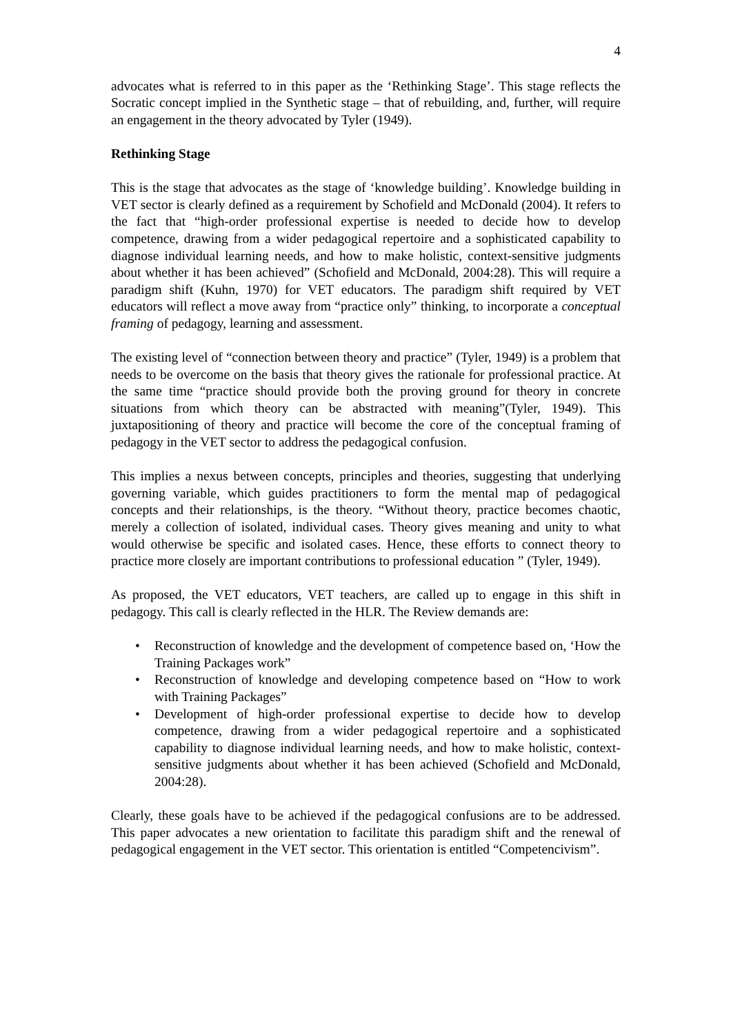4
advocates what is referred to in this paper as the ‘Rethinking Stage’. This stage reflects the Socratic concept implied in the Synthetic stage – that of rebuilding, and, further, will require an engagement in the theory advocated by Tyler (1949).
Rethinking Stage
This is the stage that advocates as the stage of ‘knowledge building’. Knowledge building in VET sector is clearly defined as a requirement by Schofield and McDonald (2004). It refers to the fact that “high-order professional expertise is needed to decide how to develop competence, drawing from a wider pedagogical repertoire and a sophisticated capability to diagnose individual learning needs, and how to make holistic, context-sensitive judgments about whether it has been achieved” (Schofield and McDonald, 2004:28). This will require a paradigm shift (Kuhn, 1970) for VET educators. The paradigm shift required by VET educators will reflect a move away from “practice only” thinking, to incorporate a conceptual framing of pedagogy, learning and assessment.
The existing level of “connection between theory and practice” (Tyler, 1949) is a problem that needs to be overcome on the basis that theory gives the rationale for professional practice. At the same time “practice should provide both the proving ground for theory in concrete situations from which theory can be abstracted with meaning”(Tyler, 1949). This juxtapositioning of theory and practice will become the core of the conceptual framing of pedagogy in the VET sector to address the pedagogical confusion.
This implies a nexus between concepts, principles and theories, suggesting that underlying governing variable, which guides practitioners to form the mental map of pedagogical concepts and their relationships, is the theory. “Without theory, practice becomes chaotic, merely a collection of isolated, individual cases. Theory gives meaning and unity to what would otherwise be specific and isolated cases. Hence, these efforts to connect theory to practice more closely are important contributions to professional education ” (Tyler, 1949).
As proposed, the VET educators, VET teachers, are called up to engage in this shift in pedagogy. This call is clearly reflected in the HLR. The Review demands are:
• Reconstruction of knowledge and the development of competence based on, ‘How the Training Packages work”
• Reconstruction of knowledge and developing competence based on “How to work with Training Packages”
• Development of high-order professional expertise to decide how to develop competence, drawing from a wider pedagogical repertoire and a sophisticated capability to diagnose individual learning needs, and how to make holistic, context-sensitive judgments about whether it has been achieved (Schofield and McDonald, 2004:28).
Clearly, these goals have to be achieved if the pedagogical confusions are to be addressed. This paper advocates a new orientation to facilitate this paradigm shift and the renewal of pedagogical engagement in the VET sector. This orientation is entitled “Competencivism”.